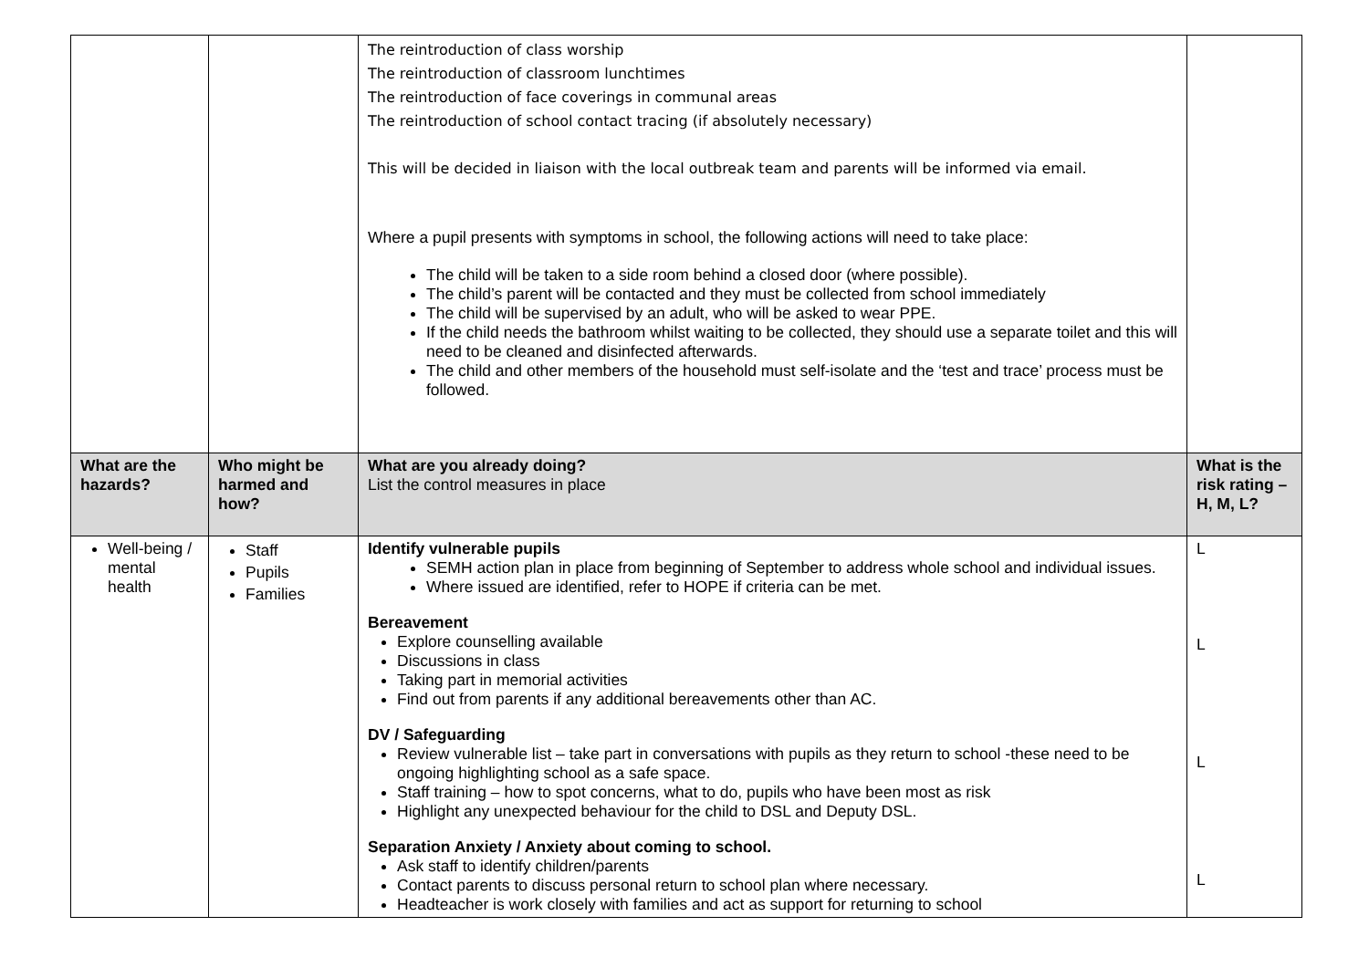| | | The reintroduction of class worship The reintroduction of classroom lunchtimes The reintroduction of face coverings in communal areas The reintroduction of school contact tracing (if absolutely necessary) This will be decided in liaison with the local outbreak team and parents will be informed via email. Where a pupil presents with symptoms in school, the following actions will need to take place: The child will be taken to a side room behind a closed door (where possible). The child’s parent will be contacted and they must be collected from school immediately The child will be supervised by an adult, who will be asked to wear PPE. If the child needs the bathroom whilst waiting to be collected, they should use a separate toilet and this will need to be cleaned and disinfected afterwards. The child and other members of the household must self-isolate and the ‘test and trace’ process must be followed. | |
| What are the hazards? | Who might be harmed and how? | What are you already doing? List the control measures in place | What is the risk rating – H, M, L? |
| Well-being / mental health | Staff Pupils Families | Identify vulnerable pupils SEMH action plan in place from beginning of September to address whole school and individual issues. Where issued are identified, refer to HOPE if criteria can be met. Bereavement Explore counselling available Discussions in class Taking part in memorial activities Find out from parents if any additional bereavements other than AC. DV / Safeguarding Review vulnerable list – take part in conversations with pupils as they return to school -these need to be ongoing highlighting school as a safe space. Staff training – how to spot concerns, what to do, pupils who have been most as risk Highlight any unexpected behaviour for the child to DSL and Deputy DSL. Separation Anxiety / Anxiety about coming to school. Ask staff to identify children/parents Contact parents to discuss personal return to school plan where necessary. Headteacher is work closely with families and act as support for returning to school | L L L L |